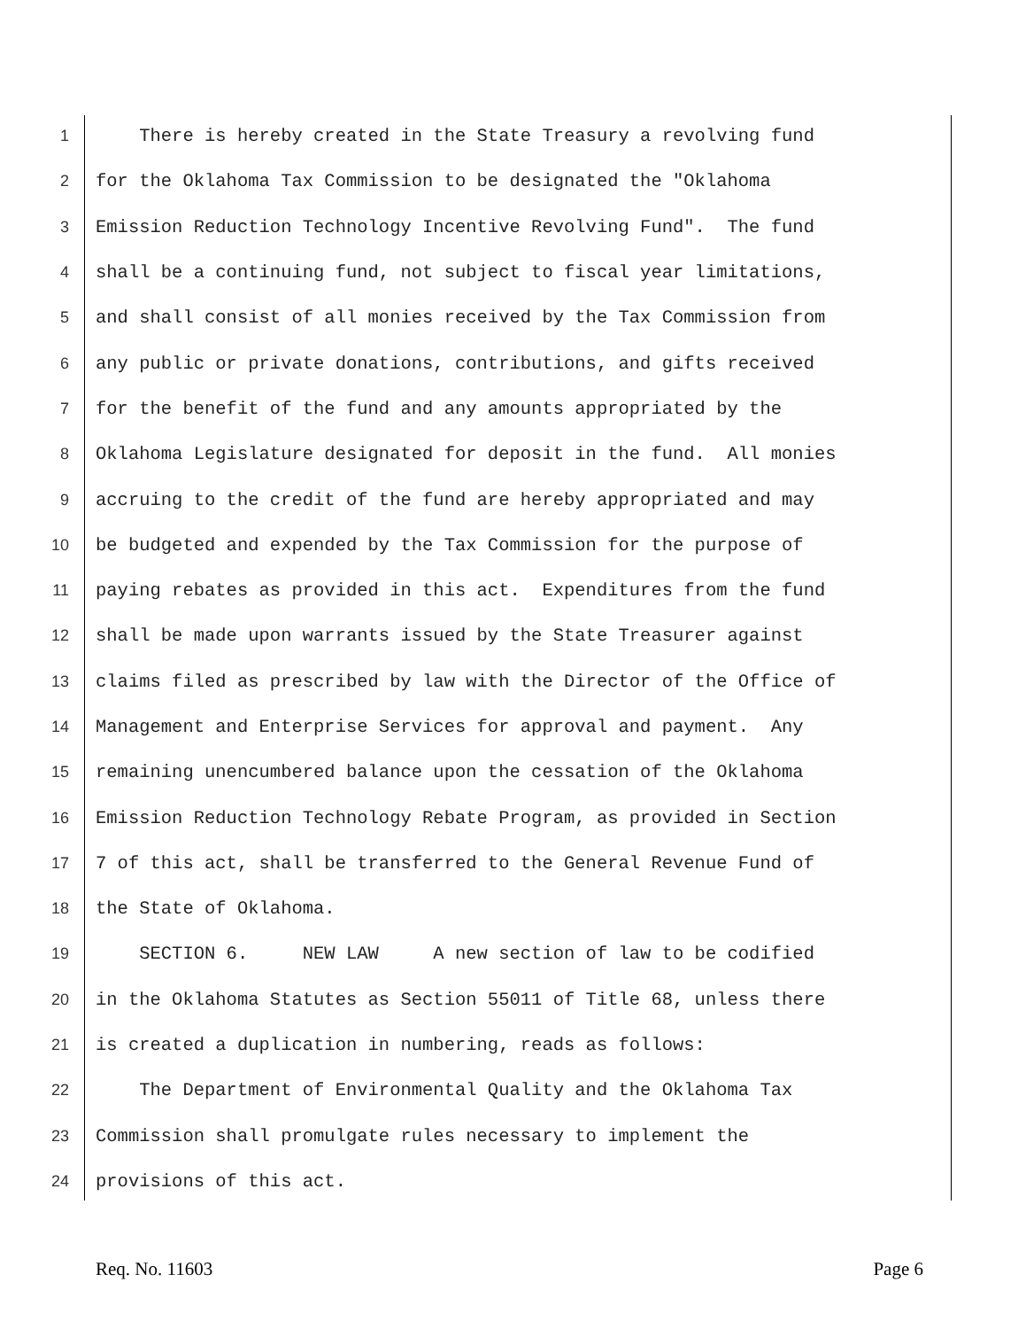1 There is hereby created in the State Treasury a revolving fund
2 for the Oklahoma Tax Commission to be designated the "Oklahoma
3 Emission Reduction Technology Incentive Revolving Fund". The fund
4 shall be a continuing fund, not subject to fiscal year limitations,
5 and shall consist of all monies received by the Tax Commission from
6 any public or private donations, contributions, and gifts received
7 for the benefit of the fund and any amounts appropriated by the
8 Oklahoma Legislature designated for deposit in the fund. All monies
9 accruing to the credit of the fund are hereby appropriated and may
10 be budgeted and expended by the Tax Commission for the purpose of
11 paying rebates as provided in this act. Expenditures from the fund
12 shall be made upon warrants issued by the State Treasurer against
13 claims filed as prescribed by law with the Director of the Office of
14 Management and Enterprise Services for approval and payment. Any
15 remaining unencumbered balance upon the cessation of the Oklahoma
16 Emission Reduction Technology Rebate Program, as provided in Section
17 7 of this act, shall be transferred to the General Revenue Fund of
18 the State of Oklahoma.
19 SECTION 6. NEW LAW A new section of law to be codified
20 in the Oklahoma Statutes as Section 55011 of Title 68, unless there
21 is created a duplication in numbering, reads as follows:
22 The Department of Environmental Quality and the Oklahoma Tax
23 Commission shall promulgate rules necessary to implement the
24 provisions of this act.
Req. No. 11603 Page 6